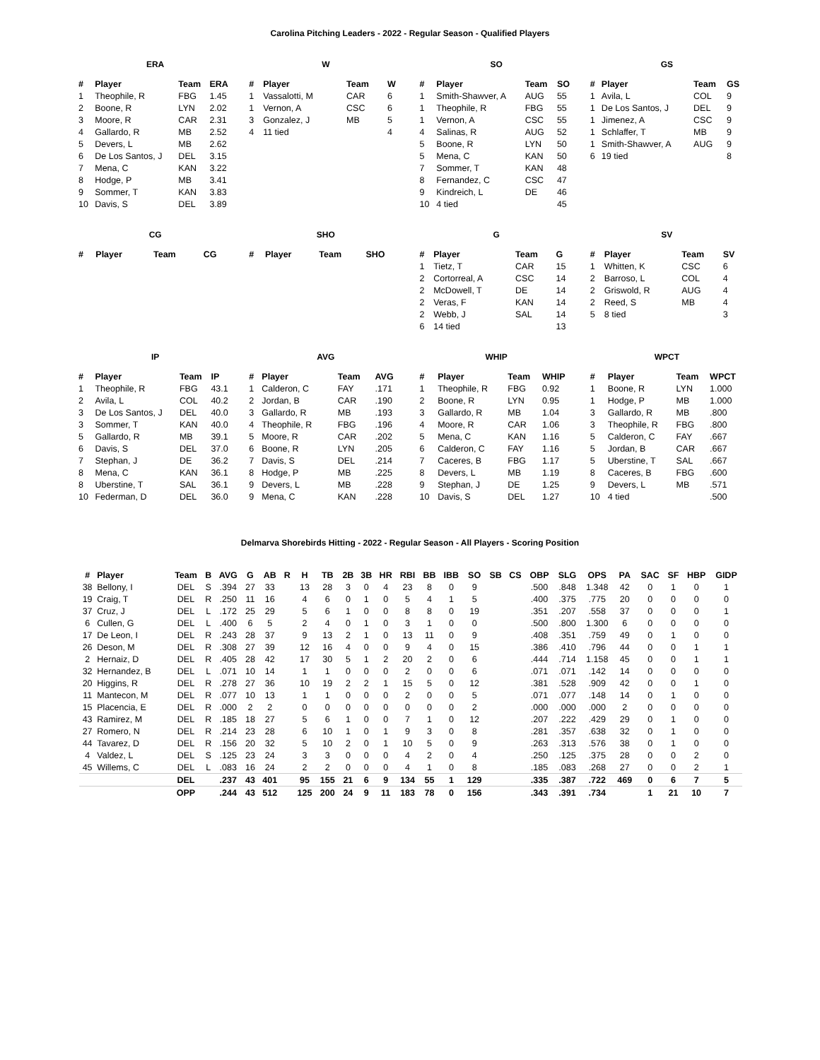Carolina Pitching Leaders - 2022 - Regular Season - Qualified Players
ERA
| # | Player | Team | ERA |
| --- | --- | --- | --- |
| 1 | Theophile, R | FBG | 1.45 |
| 2 | Boone, R | LYN | 2.02 |
| 3 | Moore, R | CAR | 2.31 |
| 4 | Gallardo, R | MB | 2.52 |
| 5 | Devers, L | MB | 2.62 |
| 6 | De Los Santos, J | DEL | 3.15 |
| 7 | Mena, C | KAN | 3.22 |
| 8 | Hodge, P | MB | 3.41 |
| 9 | Sommer, T | KAN | 3.83 |
| 10 | Davis, S | DEL | 3.89 |
W
| # | Player | Team | W |
| --- | --- | --- | --- |
| 1 | Vassalotti, M | CAR | 6 |
| 1 | Vernon, A | CSC | 6 |
| 3 | Gonzalez, J | MB | 5 |
| 4 | 11 tied | | 4 |
SO
| # | Player | Team | SO |
| --- | --- | --- | --- |
| 1 | Smith-Shawver, A | AUG | 55 |
| 1 | Theophile, R | FBG | 55 |
| 1 | Vernon, A | CSC | 55 |
| 4 | Salinas, R | AUG | 52 |
| 5 | Boone, R | LYN | 50 |
| 5 | Mena, C | KAN | 50 |
| 7 | Sommer, T | KAN | 48 |
| 8 | Fernandez, C | CSC | 47 |
| 9 | Kindreich, L | DE | 46 |
| 10 | 4 tied | | 45 |
GS
| # | Player | Team | GS |
| --- | --- | --- | --- |
| 1 | Avila, L | COL | 9 |
| 1 | De Los Santos, J | DEL | 9 |
| 1 | Jimenez, A | CSC | 9 |
| 1 | Schlaffer, T | MB | 9 |
| 1 | Smith-Shawver, A | AUG | 9 |
| 6 | 19 tied | | 8 |
CG
| # | Player | Team | CG |
| --- | --- | --- | --- |
SHO
| # | Player | Team | SHO |
| --- | --- | --- | --- |
G
| # | Player | Team | G |
| --- | --- | --- | --- |
| 1 | Tietz, T | CAR | 15 |
| 2 | Cortorreal, A | CSC | 14 |
| 2 | McDowell, T | DE | 14 |
| 2 | Veras, F | KAN | 14 |
| 2 | Webb, J | SAL | 14 |
| 6 | 14 tied | | 13 |
SV
| # | Player | Team | SV |
| --- | --- | --- | --- |
| 1 | Whitten, K | CSC | 6 |
| 2 | Barroso, L | COL | 4 |
| 2 | Griswold, R | AUG | 4 |
| 2 | Reed, S | MB | 4 |
| 5 | 8 tied | | 3 |
IP
| # | Player | Team | IP |
| --- | --- | --- | --- |
| 1 | Theophile, R | FBG | 43.1 |
| 2 | Avila, L | COL | 40.2 |
| 3 | De Los Santos, J | DEL | 40.0 |
| 3 | Sommer, T | KAN | 40.0 |
| 5 | Gallardo, R | MB | 39.1 |
| 6 | Davis, S | DEL | 37.0 |
| 7 | Stephan, J | DE | 36.2 |
| 8 | Mena, C | KAN | 36.1 |
| 8 | Uberstine, T | SAL | 36.1 |
| 10 | Federman, D | DEL | 36.0 |
AVG
| # | Player | Team | AVG |
| --- | --- | --- | --- |
| 1 | Calderon, C | FAY | .171 |
| 2 | Jordan, B | CAR | .190 |
| 3 | Gallardo, R | MB | .193 |
| 4 | Theophile, R | FBG | .196 |
| 5 | Moore, R | CAR | .202 |
| 6 | Boone, R | LYN | .205 |
| 7 | Davis, S | DEL | .214 |
| 8 | Hodge, P | MB | .225 |
| 9 | Devers, L | MB | .228 |
| 9 | Mena, C | KAN | .228 |
WHIP
| # | Player | Team | WHIP |
| --- | --- | --- | --- |
| 1 | Theophile, R | FBG | 0.92 |
| 2 | Boone, R | LYN | 0.95 |
| 3 | Gallardo, R | MB | 1.04 |
| 4 | Moore, R | CAR | 1.06 |
| 5 | Mena, C | KAN | 1.16 |
| 6 | Calderon, C | FAY | 1.16 |
| 7 | Caceres, B | FBG | 1.17 |
| 8 | Devers, L | MB | 1.19 |
| 9 | Stephan, J | DE | 1.25 |
| 10 | Davis, S | DEL | 1.27 |
WPCT
| # | Player | Team | WPCT |
| --- | --- | --- | --- |
| 1 | Boone, R | LYN | 1.000 |
| 1 | Hodge, P | MB | 1.000 |
| 3 | Gallardo, R | MB | .800 |
| 3 | Theophile, R | FBG | .800 |
| 5 | Calderon, C | FAY | .667 |
| 5 | Jordan, B | CAR | .667 |
| 5 | Uberstine, T | SAL | .667 |
| 8 | Caceres, B | FBG | .600 |
| 9 | Devers, L | MB | .571 |
| 10 | 4 tied | | .500 |
Delmarva Shorebirds Hitting - 2022 - Regular Season - All Players - Scoring Position
| # | Player | Team | B | AVG | G | AB | R | H | TB | 2B | 3B | HR | RBI | BB | IBB | SO | SB | CS | OBP | SLG | OPS | PA | SAC | SF | HBP | GIDP |
| --- | --- | --- | --- | --- | --- | --- | --- | --- | --- | --- | --- | --- | --- | --- | --- | --- | --- | --- | --- | --- | --- | --- | --- | --- | --- | --- |
| 38 | Bellony, I | DEL | S | .394 | 27 | 33 | | 13 | 28 | 3 | 0 | 4 | 23 | 8 | 0 | 9 | | | .500 | .848 | 1.348 | 42 | 0 | 1 | 0 | 1 |
| 19 | Craig, T | DEL | R | .250 | 11 | 16 | | 4 | 6 | 0 | 1 | 0 | 5 | 4 | 1 | 5 | | | .400 | .375 | .775 | 20 | 0 | 0 | 0 | 0 |
| 37 | Cruz, J | DEL | L | .172 | 25 | 29 | | 5 | 6 | 1 | 0 | 0 | 8 | 8 | 0 | 19 | | | .351 | .207 | .558 | 37 | 0 | 0 | 0 | 1 |
| 6 | Cullen, G | DEL | L | .400 | 6 | 5 | | 2 | 4 | 0 | 1 | 0 | 3 | 1 | 0 | 0 | | | .500 | .800 | 1.300 | 6 | 0 | 0 | 0 | 0 |
| 17 | De Leon, I | DEL | R | .243 | 28 | 37 | | 9 | 13 | 2 | 1 | 0 | 13 | 11 | 0 | 9 | | | .408 | .351 | .759 | 49 | 0 | 1 | 0 | 0 |
| 26 | Deson, M | DEL | R | .308 | 27 | 39 | | 12 | 16 | 4 | 0 | 0 | 9 | 4 | 0 | 15 | | | .386 | .410 | .796 | 44 | 0 | 0 | 1 | 1 |
| 2 | Hernaiz, D | DEL | R | .405 | 28 | 42 | | 17 | 30 | 5 | 1 | 2 | 20 | 2 | 0 | 6 | | | .444 | .714 | 1.158 | 45 | 0 | 0 | 1 | 1 |
| 32 | Hernandez, B | DEL | L | .071 | 10 | 14 | | 1 | 1 | 0 | 0 | 0 | 2 | 0 | 0 | 6 | | | .071 | .071 | .142 | 14 | 0 | 0 | 0 | 0 |
| 20 | Higgins, R | DEL | R | .278 | 27 | 36 | | 10 | 19 | 2 | 2 | 1 | 15 | 5 | 0 | 12 | | | .381 | .528 | .909 | 42 | 0 | 0 | 1 | 0 |
| 11 | Mantecon, M | DEL | R | .077 | 10 | 13 | | 1 | 1 | 0 | 0 | 0 | 2 | 0 | 0 | 5 | | | .071 | .077 | .148 | 14 | 0 | 1 | 0 | 0 |
| 15 | Placencia, E | DEL | R | .000 | 2 | 2 | | 0 | 0 | 0 | 0 | 0 | 0 | 0 | 0 | 2 | | | .000 | .000 | .000 | 2 | 0 | 0 | 0 | 0 |
| 43 | Ramirez, M | DEL | R | .185 | 18 | 27 | | 5 | 6 | 1 | 0 | 0 | 7 | 1 | 0 | 12 | | | .207 | .222 | .429 | 29 | 0 | 1 | 0 | 0 |
| 27 | Romero, N | DEL | R | .214 | 23 | 28 | | 6 | 10 | 1 | 0 | 1 | 9 | 3 | 0 | 8 | | | .281 | .357 | .638 | 32 | 0 | 1 | 0 | 0 |
| 44 | Tavarez, D | DEL | R | .156 | 20 | 32 | | 5 | 10 | 2 | 0 | 1 | 10 | 5 | 0 | 9 | | | .263 | .313 | .576 | 38 | 0 | 1 | 0 | 0 |
| 4 | Valdez, L | DEL | S | .125 | 23 | 24 | | 3 | 3 | 0 | 0 | 0 | 4 | 2 | 0 | 4 | | | .250 | .125 | .375 | 28 | 0 | 0 | 2 | 0 |
| 45 | Willems, C | DEL | L | .083 | 16 | 24 | | 2 | 2 | 0 | 0 | 0 | 4 | 1 | 0 | 8 | | | .185 | .083 | .268 | 27 | 0 | 0 | 2 | 1 |
| | | DEL | | .237 | 43 | 401 | | 95 | 155 | 21 | 6 | 9 | 134 | 55 | 1 | 129 | | | .335 | .387 | .722 | 469 | 0 | 6 | 7 | 5 |
| | | OPP | | .244 | 43 | 512 | | 125 | 200 | 24 | 9 | 11 | 183 | 78 | 0 | 156 | | | .343 | .391 | .734 | | 1 | 21 | 10 | 7 |